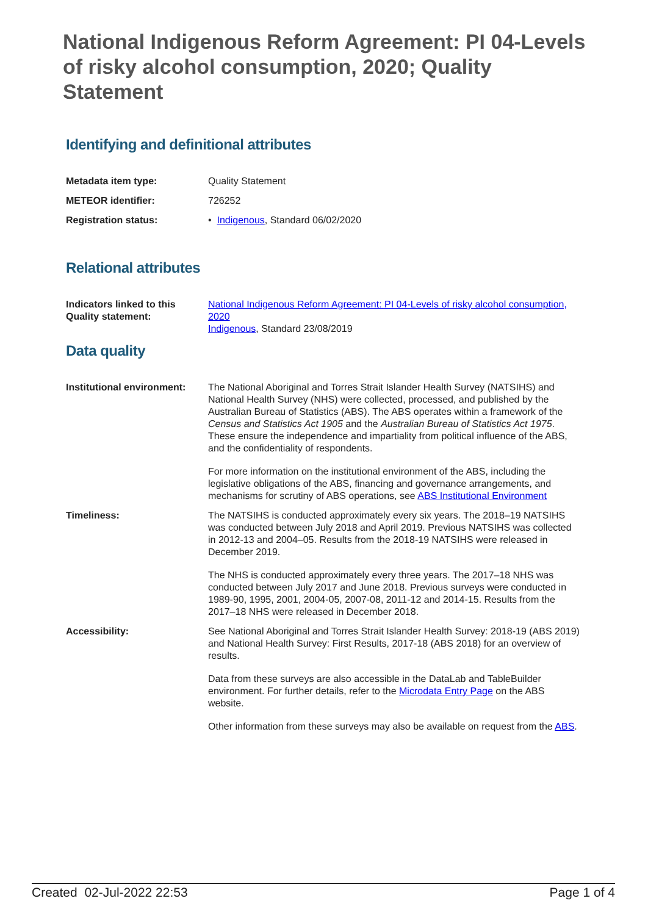National Indigenous Reform Agreement: PI 04-Levels of risky alcohol consumption, 2020; Quality Statement
Identifying and definitional attributes
| Metadata item type: | Quality Statement |
| METEOR identifier: | 726252 |
| Registration status: | • Indigenous , Standard 06/02/2020 |
Relational attributes
| Indicators linked to this Quality statement: | National Indigenous Reform Agreement: PI 04-Levels of risky alcohol consumption, 2020 Indigenous , Standard 23/08/2019 |
Data quality
| Institutional environment: | The National Aboriginal and Torres Strait Islander Health Survey (NATSIHS) and National Health Survey (NHS) were collected, processed, and published by the Australian Bureau of Statistics (ABS). The ABS operates within a framework of the Census and Statistics Act 1905 and the Australian Bureau of Statistics Act 1975 . These ensure the independence and impartiality from political influence of the ABS, and the confidentiality of respondents. For more information on the institutional environment of the ABS, including the legislative obligations of the ABS, financing and governance arrangements, and mechanisms for scrutiny of ABS operations, see ABS Institutional Environment |
| Timeliness: | The NATSIHS is conducted approximately every six years. The 2018–19 NATSIHS was conducted between July 2018 and April 2019. Previous NATSIHS was collected in 2012-13 and 2004–05. Results from the 2018-19 NATSIHS were released in December 2019. The NHS is conducted approximately every three years. The 2017–18 NHS was conducted between July 2017 and June 2018. Previous surveys were conducted in 1989-90, 1995, 2001, 2004-05, 2007-08, 2011-12 and 2014-15. Results from the 2017–18 NHS were released in December 2018. |
| Accessibility: | See National Aboriginal and Torres Strait Islander Health Survey: 2018-19 (ABS 2019) and National Health Survey: First Results, 2017-18 (ABS 2018) for an overview of results. Data from these surveys are also accessible in the DataLab and TableBuilder environment. For further details, refer to the Microdata Entry Page on the ABS website. Other information from these surveys may also be available on request from the ABS . |
Created 02-Jul-2022 22:53 Page 1 of 4